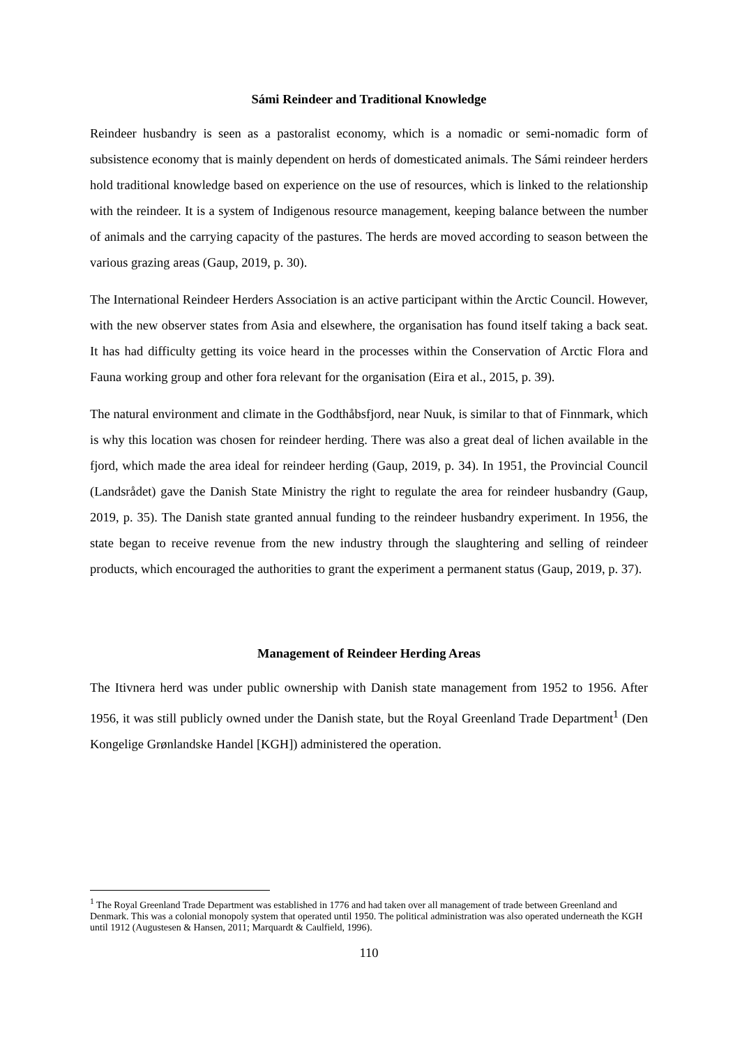Sámi Reindeer and Traditional Knowledge
Reindeer husbandry is seen as a pastoralist economy, which is a nomadic or semi-nomadic form of subsistence economy that is mainly dependent on herds of domesticated animals. The Sámi reindeer herders hold traditional knowledge based on experience on the use of resources, which is linked to the relationship with the reindeer. It is a system of Indigenous resource management, keeping balance between the number of animals and the carrying capacity of the pastures. The herds are moved according to season between the various grazing areas (Gaup, 2019, p. 30).
The International Reindeer Herders Association is an active participant within the Arctic Council. However, with the new observer states from Asia and elsewhere, the organisation has found itself taking a back seat. It has had difficulty getting its voice heard in the processes within the Conservation of Arctic Flora and Fauna working group and other fora relevant for the organisation (Eira et al., 2015, p. 39).
The natural environment and climate in the Godthåbsfjord, near Nuuk, is similar to that of Finnmark, which is why this location was chosen for reindeer herding. There was also a great deal of lichen available in the fjord, which made the area ideal for reindeer herding (Gaup, 2019, p. 34). In 1951, the Provincial Council (Landsrådet) gave the Danish State Ministry the right to regulate the area for reindeer husbandry (Gaup, 2019, p. 35). The Danish state granted annual funding to the reindeer husbandry experiment. In 1956, the state began to receive revenue from the new industry through the slaughtering and selling of reindeer products, which encouraged the authorities to grant the experiment a permanent status (Gaup, 2019, p. 37).
Management of Reindeer Herding Areas
The Itivnera herd was under public ownership with Danish state management from 1952 to 1956. After 1956, it was still publicly owned under the Danish state, but the Royal Greenland Trade Department<sup>1</sup> (Den Kongelige Grønlandske Handel [KGH]) administered the operation.
<sup>1</sup> The Royal Greenland Trade Department was established in 1776 and had taken over all management of trade between Greenland and Denmark. This was a colonial monopoly system that operated until 1950. The political administration was also operated underneath the KGH until 1912 (Augustesen & Hansen, 2011; Marquardt & Caulfield, 1996).
110